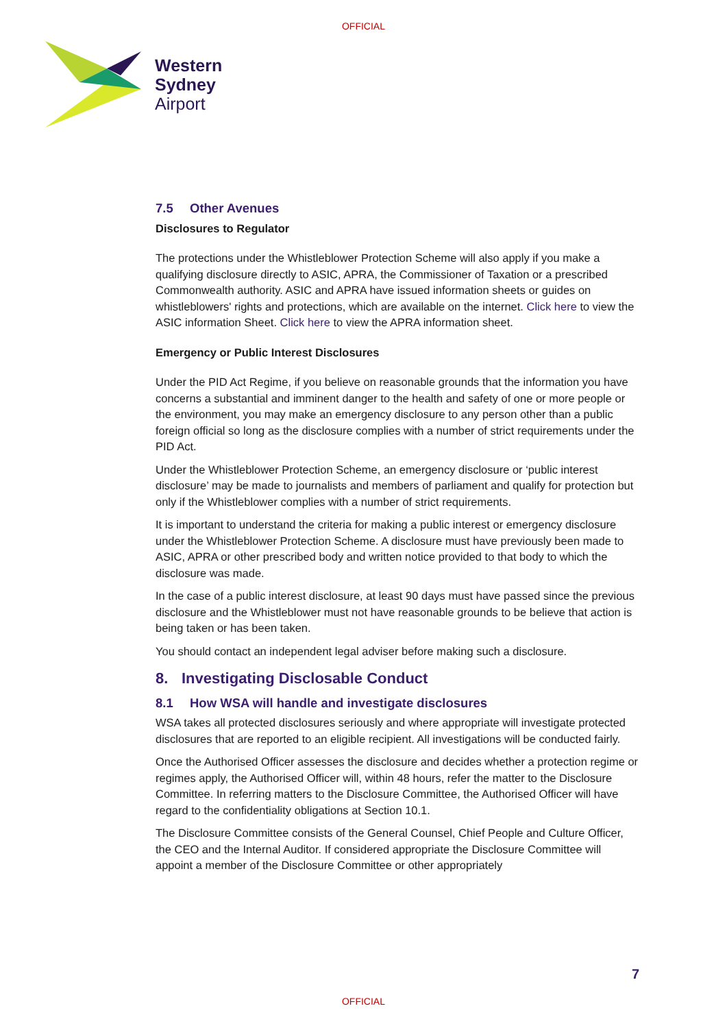OFFICIAL
Western
Sydney
Airport
7.5 Other Avenues
Disclosures to Regulator
The protections under the Whistleblower Protection Scheme will also apply if you make a qualifying disclosure directly to ASIC, APRA, the Commissioner of Taxation or a prescribed Commonwealth authority. ASIC and APRA have issued information sheets or guides on whistleblowers' rights and protections, which are available on the internet. Click here to view the ASIC information Sheet. Click here to view the APRA information sheet.
Emergency or Public Interest Disclosures
Under the PID Act Regime, if you believe on reasonable grounds that the information you have concerns a substantial and imminent danger to the health and safety of one or more people or the environment, you may make an emergency disclosure to any person other than a public foreign official so long as the disclosure complies with a number of strict requirements under the PID Act.
Under the Whistleblower Protection Scheme, an emergency disclosure or ‘public interest disclosure’ may be made to journalists and members of parliament and qualify for protection but only if the Whistleblower complies with a number of strict requirements.
It is important to understand the criteria for making a public interest or emergency disclosure under the Whistleblower Protection Scheme. A disclosure must have previously been made to ASIC, APRA or other prescribed body and written notice provided to that body to which the disclosure was made.
In the case of a public interest disclosure, at least 90 days must have passed since the previous disclosure and the Whistleblower must not have reasonable grounds to be believe that action is being taken or has been taken.
You should contact an independent legal adviser before making such a disclosure.
8. Investigating Disclosable Conduct
8.1 How WSA will handle and investigate disclosures
WSA takes all protected disclosures seriously and where appropriate will investigate protected disclosures that are reported to an eligible recipient. All investigations will be conducted fairly.
Once the Authorised Officer assesses the disclosure and decides whether a protection regime or regimes apply, the Authorised Officer will, within 48 hours, refer the matter to the Disclosure Committee. In referring matters to the Disclosure Committee, the Authorised Officer will have regard to the confidentiality obligations at Section 10.1.
The Disclosure Committee consists of the General Counsel, Chief People and Culture Officer, the CEO and the Internal Auditor. If considered appropriate the Disclosure Committee will appoint a member of the Disclosure Committee or other appropriately
7
OFFICIAL